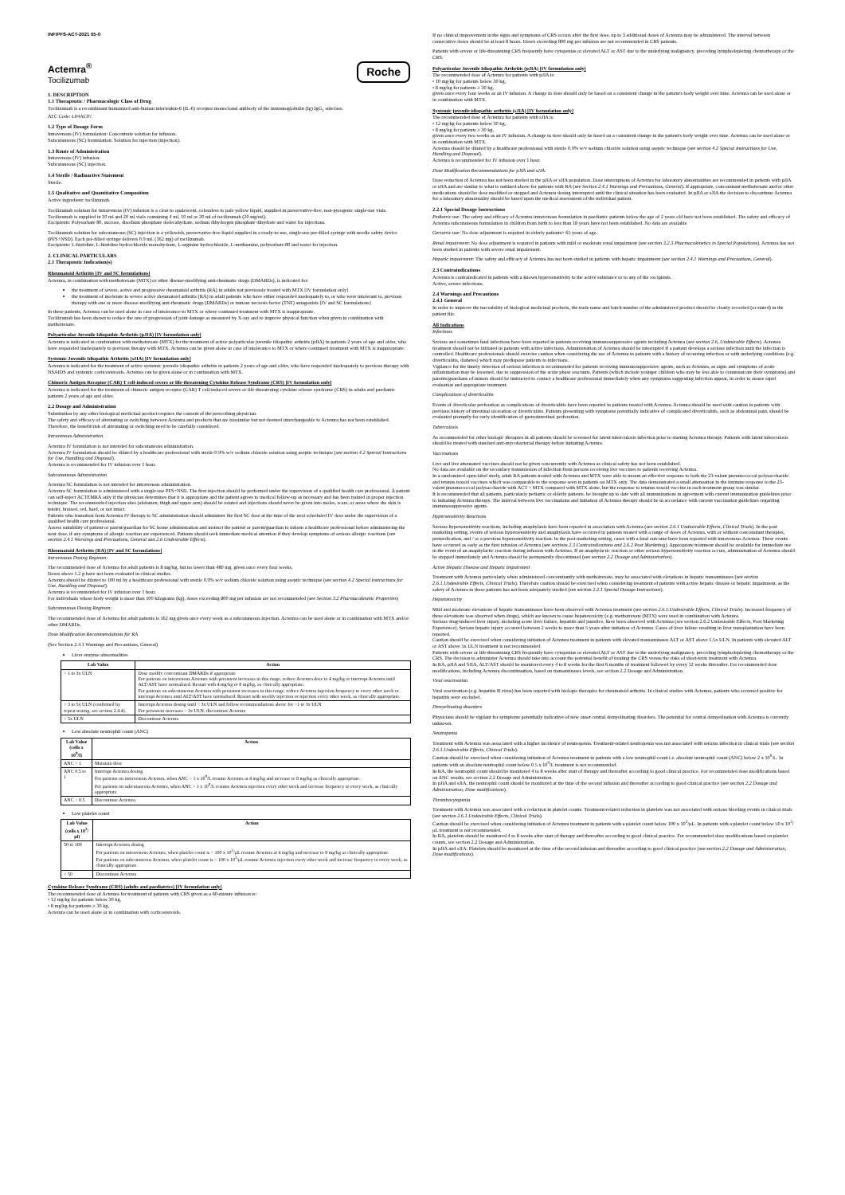INF/PFS-ACT-2021 05-0
Roche
Actemra<sup>®</sup>
Tocilizumab
1. DESCRIPTION
1.1 Therapeutic / Pharmacologic Class of Drug
Tocilizumab is a recombinant humanized anti-human interleukin-6 (IL-6) receptor monoclonal antibody of the immunoglobulin (Ig) IgG<sub>1</sub> subclass.
ATC Code: L04AC07.
1.2 Type of Dosage Form
Intravenous (IV) formulation: Concentrate solution for infusion.
Subcutaneous (SC) formulation: Solution for injection (injection).
1.3 Route of Administration
Intravenous (IV) infusion.
Subcutaneous (SC) injection.
1.4 Sterile / Radioactive Statement
Sterile.
1.5 Qualitative and Quantitative Composition
Active ingredient: tocilizumab.
Tocilizumab solution for intravenous (IV) infusion is a clear to opalescent, colourless to pale yellow liquid, supplied in preservative-free, non-pyrogenic single-use vials.
Tocilizumab is supplied in 10 ml and 20 ml vials containing 4 ml, 10 ml or 20 ml of tocilizumab (20 mg/ml).
Excipients: Polysorbate 80, sucrose, disodium phosphate dodecahydrate, sodium dihydrogen phosphate dihydrate and water for injections.
Tocilizumab solution for subcutaneous (SC) injection is a yellowish, preservative-free liquid supplied in a ready-to-use, single-use pre-filled syringe with needle safety device (PFS+NSD). Each pre-filled syringe delivers 0.9 mL (162 mg) of tocilizumab.
Excipients: L-histidine, L-histidine hydrochloride monohydrate, L-arginine hydrochloride, L-methionine, polysorbate 80 and water for injection.
2. CLINICAL PARTICULARS
2.1 Therapeutic Indication(s)
Rheumatoid Arthritis [IV and SC formulations]
Actemra, in combination with methotrexate (MTX) or other disease-modifying anti-rheumatic drugs (DMARDs), is indicated for:
the treatment of severe, active and progressive rheumatoid arthritis (RA) in adults not previously treated with MTX [IV formulation only]
the treatment of moderate to severe active rheumatoid arthritis (RA) in adult patients who have either responded inadequately to, or who were intolerant to, previous therapy with one or more disease-modifying anti-rheumatic drugs (DMARDs) or tumour necrosis factor (TNF) antagonists [IV and SC formulations]
In these patients, Actemra can be used alone in case of intolerance to MTX or where continued treatment with MTX is inappropriate.
Tocilizumab has been shown to reduce the rate of progression of joint damage as measured by X-ray and to improve physical function when given in combination with methotrexate.
Polyarticular Juvenile Idiopathic Arthritis (pJIA) [IV formulation only]
Actemra is indicated in combination with methotrexate (MTX) for the treatment of active polyarticular juvenile idiopathic arthritis (pJIA) in patients 2 years of age and older, who have responded inadequately to previous therapy with MTX. Actemra can be given alone in case of intolerance to MTX or where continued treatment with MTX is inappropriate.
Systemic Juvenile Idiopathic Arthritis (sJIA) [IV formulation only]
Actemra is indicated for the treatment of active systemic juvenile idiopathic arthritis in patients 2 years of age and older, who have responded inadequately to previous therapy with NSAIDS and systemic corticosteroids. Actemra can be given alone or in combination with MTX.
Chimeric Antigen Receptor (CAR) T cell-induced severe or life-threatening Cytokine Release Syndrome (CRS) [IV formulation only]
Actemra is indicated for the treatment of chimeric antigen receptor (CAR) T cell-induced severe or life-threatening cytokine release syndrome (CRS) in adults and paediatric patients 2 years of age and older.
2.2 Dosage and Administration
Substitution by any other biological medicinal product requires the consent of the prescribing physician.
The safety and efficacy of alternating or switching between Actemra and products that are biosimilar but not deemed interchangeable to Actemra has not been established. Therefore, the benefit/risk of alternating or switching need to be carefully considered.
Intravenous Administration
Actemra IV formulation is not intended for subcutaneous administration.
Actemra IV formulation should be diluted by a healthcare professional with sterile 0.9% w/v sodium chloride solution using aseptic technique (see section 4.2 Special Instructions for Use, Handling and Disposal).
Actemra is recommended for IV infusion over 1 hour.
Subcutaneous Administration
Actemra SC formulation is not intended for intravenous administration.
Actemra SC formulation is administered with a single-use PFS+NSD. The first injection should be performed under the supervision of a qualified health care professional. A patient can self-inject ACTEMRA only if the physician determines that it is appropriate and the patient agrees to medical follow-up as necessary and has been trained in proper injection technique. The recommended injection sites (abdomen, thigh and upper arm) should be rotated and injections should never be given into moles, scars, or areas where the skin is tender, bruised, red, hard, or not intact.
Patients who transition from Actemra IV therapy to SC administration should administer the first SC dose at the time of the next scheduled IV dose under the supervision of a qualified health care professional.
Assess suitability of patient or parent/guardian for SC home administration and instruct the patient or parent/guardian to inform a healthcare professional before administering the next dose, if any symptoms of allergic reaction are experienced. Patients should seek immediate medical attention if they develop symptoms of serious allergic reactions (see section 2.4.1 Warnings and Precautions, General and 2.6 Undesirable Effects).
Rheumatoid Arthritis (RA) [IV and SC formulations]
Intravenous Dosing Regimen:
The recommended dose of Actemra for adult patients is 8 mg/kg, but no lower than 480 mg, given once every four weeks.
Doses above 1.2 g have not been evaluated in clinical studies.
Actemra should be diluted to 100 ml by a healthcare professional with sterile 0.9% w/v sodium chloride solution using aseptic technique (see section 4.2 Special Instructions for Use, Handling and Disposal).
Actemra is recommended for IV infusion over 1 hour.
For individuals whose body weight is more than 100 kilograms (kg), doses exceeding 800 mg per infusion are not recommended (see Section 3.2 Pharmacokinetic Properties)
Subcutaneous Dosing Regimen:
The recommended dose of Actemra for adult patients is 162 mg given once every week as a subcutaneous injection. Actemra can be used alone or in combination with MTX and/or other DMARDs.
Dose Modification Recommendations for RA
(See Section 2.4.1 Warnings and Precautions, General)
Liver enzyme abnormalities
| Lab Value | Action |
| --- | --- |
| > 1 to 3x ULN | Dose modify concomitant DMARDs if appropriate For patients on intravenous Actemra with persistent increases in this range, reduce Actemra dose to 4 mg/kg or interrupt Actemra until ALT/AST have normalized. Restart with 4 mg/kg or 8 mg/kg, as clinically appropriate. For patients on subcutaneous Actemra with persistent increases in this range, reduce Actemra injection frequency to every other week or interrupt Actemra until ALT/AST have normalized. Restart with weekly injection or injection every other week, as clinically appropriate. |
| > 3 to 5x ULN (confirmed by repeat testing, see section 2.4.4). | Interrupt Actemra dosing until < 3x ULN and follow recommendations above for >1 to 3x ULN For persistent increases > 3x ULN, discontinue Actemra |
| > 5x ULN | Discontinue Actemra |
Low absolute neutrophil count (ANC)
| Lab Value (cells x 10<sup>9</sup>/l) | Action |
| --- | --- |
| ANC > 1 | Maintain dose |
| ANC 0.5 to 1 | Interrupt Actemra dosing For patients on intravenous Actemra, when ANC > 1 x 10<sup>9</sup>/L resume Actemra at 4 mg/kg and increase to 8 mg/kg as clinically appropriate. For patients on subcutaneous Actemra, when ANC > 1 x 10<sup>9</sup>/L resume Actemra injection every other week and increase frequency to every week, as clinically appropriate. |
| ANC < 0.5 | Discontinue Actemra |
Low platelet count
| Lab Value (cells x 10<sup>3</sup>/μl) | Action |
| --- | --- |
| 50 to 100 | Interrupt Actemra dosing For patients on intravenous Actemra, when platelet count is > 100 x 10<sup>3</sup>/μL resume Actemra at 4 mg/kg and increase to 8 mg/kg as clinically appropriate. For patients on subcutaneous Actemra, when platelet count is > 100 x 10<sup>3</sup>/μL resume Actemra injection every other week and increase frequency to every week, as clinically appropriate. |
| < 50 | Discontinue Actemra |
Cytokine Release Syndrome (CRS) (adults and paediatrics) [IV formulation only]
The recommended dose of Actemra for treatment of patients with CRS given as a 60-minute infusion is:
• 12 mg/kg for patients below 30 kg,
• 8 mg/kg for patients ≥ 30 kg,
Actemra can be used alone or in combination with corticosteroids.
If no clinical improvement in the signs and symptoms of CRS occurs after the first dose, up to 3 additional doses of Actemra may be administered. The interval between consecutive doses should be at least 8 hours. Doses exceeding 800 mg per infusion are not recommended in CRS patients.
Patients with severe or life-threatening CRS frequently have cytopenias or elevated ALT or AST due to the underlying malignancy, preceding lymphodepleting chemotherapy or the CRS.
Polyarticular Juvenile Idiopathic Arthritis (pJIA) [IV formulation only]
The recommended dose of Actemra for patients with pJIA is:
• 10 mg/kg for patients below 30 kg,
• 8 mg/kg for patients ≥ 30 kg,
given once every four weeks as an IV infusion. A change in dose should only be based on a consistent change in the patient's body weight over time. Actemra can be used alone or in combination with MTX.
Systemic juvenile idiopathic arthritis (sJIA) [IV formulation only]
The recommended dose of Actemra for patients with sJIA is:
• 12 mg/kg for patients below 30 kg,
• 8 mg/kg for patients ≥ 30 kg,
given once every two weeks as an IV infusion. A change in dose should only be based on a consistent change in the patient's body weight over time. Actemra can be used alone or in combination with MTX.
Actemra should be diluted by a healthcare professional with sterile 0.9% w/v sodium chloride solution using aseptic technique (see section 4.2 Special Instructions for Use, Handling and Disposal).
Actemra is recommended for IV infusion over 1 hour.
Dose Modification Recommendations for pJIA and sJIA:
Dose reduction of Actemra has not been studied in the pJIA or sJIA population. Dose interruptions of Actemra for laboratory abnormalities are recommended in patients with pJIA or sJIA and are similar to what is outlined above for patients with RA (see Section 2.4.1 Warnings and Precautions, General). If appropriate, concomitant methotrexate and/or other medications should be dose modified or stopped and Actemra dosing interrupted until the clinical situation has been evaluated. In pJIA or sJIA the decision to discontinue Actemra for a laboratory abnormality should be based upon the medical assessment of the individual patient.
2.2.1 Special Dosage Instructions
Pediatric use: The safety and efficacy of Actemra intravenous formulation in paediatric patients below the age of 2 years old have not been established. The safety and efficacy of Actemra subcutaneous formulation in children from birth to less than 18 years have not been established. No data are available
Geriatric use: No dose adjustment is required in elderly patients> 65 years of age.
Renal impairment: No dose adjustment is required in patients with mild or moderate renal impairment (see section 3.2.3 Pharmacokinetics in Special Populations). Actemra has not been studied in patients with severe renal impairment.
Hepatic impairment: The safety and efficacy of Actemra has not been studied in patients with hepatic impairment (see section 2.4.1 Warnings and Precautions, General).
2.3 Contraindications
Actemra is contraindicated in patients with a known hypersensitivity to the active substance or to any of the excipients.
Active, severe infections.
2.4 Warnings and Precautions
2.4.1 General
In order to improve the traceability of biological medicinal products, the trade name and batch number of the administered product should be clearly recorded (or stated) in the patient file.
All Indications
Infections
Serious and sometimes fatal infections have been reported in patients receiving immunosuppressive agents including Actemra (see section 2.6, Undesirable Effects). Actemra treatment should not be initiated in patients with active infections. Administration of Actemra should be interrupted if a patient develops a serious infection until the infection is controlled. Healthcare professionals should exercise caution when considering the use of Actemra in patients with a history of recurring infection or with underlying conditions (e.g. diverticulitis, diabetes) which may predispose patients to infections.
Vigilance for the timely detection of serious infection is recommended for patients receiving immunosuppressive agents, such as Actemra, as signs and symptoms of acute inflammation may be lessened, due to suppression of the acute phase reactants. Patients (which include younger children who may be less able to communicate their symptoms) and parents/guardians of minors should be instructed to contact a healthcare professional immediately when any symptoms suggesting infection appear, in order to assure rapid evaluation and appropriate treatment.
Complications of diverticulitis
Events of diverticular perforation as complications of diverticulitis have been reported in patients treated with Actemra. Actemra should be used with caution in patients with previous history of intestinal ulceration or diverticulitis. Patients presenting with symptoms potentially indicative of complicated diverticulitis, such as abdominal pain, should be evaluated promptly for early identification of gastrointestinal perforation.
Tuberculosis
As recommended for other biologic therapies in all patients should be screened for latent tuberculosis infection prior to starting Actemra therapy. Patients with latent tuberculosis should be treated with standard anti-mycobacterial therapy before initiating Actemra.
Vaccinations
Live and live attenuated vaccines should not be given concurrently with Actemra as clinical safety has not been established.
No data are available on the secondary transmission of infection from persons receiving live vaccines to patients receiving Actemra.
In a randomized open-label study, adult RA patients treated with Actemra and MTX were able to mount an effective response to both the 23-valent pneumococcal polysaccharide and tetanus toxoid vaccines which was comparable to the response seen in patients on MTX only. The data demonstrated a small attenuation in the immune response to the 23-valent pneumococcal polysaccharide with ACT + MTX compared with MTX alone, but the response to tetanus toxoid vaccine in each treatment group was similar.
It is recommended that all patients, particularly pediatric or elderly patients, be brought up to date with all immunizations in agreement with current immunization guidelines prior to initiating Actemra therapy. The interval between live vaccinations and initiation of Actemra therapy should be in accordance with current vaccination guidelines regarding immunosuppressive agents.
Hypersensitivity Reactions
Serious hypersensitivity reactions, including anaphylaxis have been reported in association with Actemra (see section 2.6.1 Undesirable Effects, Clinical Trials). In the post marketing setting, events of serious hypersensitivity and anaphylaxis have occurred in patients treated with a range of doses of Actemra, with or without concomitant therapies, premedication, and / or a previous hypersensitivity reaction. In the post marketing setting, cases with a fatal outcome have been reported with intravenous Actemra. These events have occurred as early as the first infusion of Actemra (see sections 2.3 Contraindications and 2.6.2 Post Marketing). Appropriate treatment should be available for immediate use in the event of an anaphylactic reaction during infusion with Actemra. If an anaphylactic reaction or other serious hypersensitivity reaction occurs, administration of Actemra should be stopped immediately and Actemra should be permanently discontinued (see section 2.2 Dosage and Administration).
Active Hepatic Disease and Hepatic Impairment
Treatment with Actemra particularly when administered concomitantly with methotrexate, may be associated with elevations in hepatic transaminases (see section 2.6.1.Undesirable Effects, Clinical Trials). Therefore caution should be exercised when considering treatment of patients with active hepatic disease or hepatic impairment, as the safety of Actemra in these patients has not been adequately studied (see section 2.2.1 Special Dosage Instructions).
Hepatotoxicity
Mild and moderate elevations of hepatic transaminases have been observed with Actemra treatment (see section 2.6.1.Undesirable Effects, Clinical Trials). Increased frequency of these elevations was observed when drugs), which are known to cause hepatotoxicity (e.g. methotrexate (MTX) were used in combination with Actemra.
Serious drug-induced liver injury, including acute liver failure, hepatitis and jaundice, have been observed with Actemra (see section 2.6.2 Undesirable Effects, Post Marketing Experience). Serious hepatic injury occurred between 2 weeks to more than 5 years after initiation of Actemra. Cases of liver failure resulting in liver transplantation have been reported.
Caution should be exercised when considering initiation of Actemra treatment in patients with elevated transaminases ALT or AST above 1.5x ULN. In patients with elevated ALT or AST above 5x ULN treatment is not recommended.
Patients with severe or life-threatening CRS frequently have cytopenias or elevated ALT or AST due to the underlying malignancy, preceding lymphodepleting chemotherapy or the CRS. The decision to administer Actemra should take into account the potential benefit of treating the CRS versus the risks of short-term treatment with Actemra.
In RA, pJIA and SJIA, ALT/AST should be monitored every 4 to 8 weeks for the first 6 months of treatment followed by every 12 weeks thereafter. For recommended dose modifications, including Actemra discontinuation, based on transaminases levels, see section 2.2 Dosage and Administration.
Viral reactivation
Viral reactivation (e.g. hepatitis B virus) has been reported with biologic therapies for rheumatoid arthritis. In clinical studies with Actemra, patients who screened positive for hepatitis were excluded.
Demyelinating disorders
Physicians should be vigilant for symptoms potentially indicative of new onset central demyelinating disorders. The potential for central demyelination with Actemra is currently unknown.
Neutropenia
Treatment with Actemra was associated with a higher incidence of neutropenia. Treatment-related neutropenia was not associated with serious infection in clinical trials (see section 2.6.1.Undesirable Effects, Clinical Trials).
Caution should be exercised when considering initiation of Actemra treatment in patients with a low neutrophil count i.e. absolute neutrophil count (ANC) below 2 x 10<sup>9</sup>/L. In patients with an absolute neutrophil count below 0.5 x 10<sup>9</sup>/L treatment is not recommended.
In RA, the neutrophil count should be monitored 4 to 8 weeks after start of therapy and thereafter according to good clinical practice. For recommended dose modifications based on ANC results, see section 2.2 Dosage and Administration.
In pJIA and sJIA, the neutrophil count should be monitored at the time of the second infusion and thereafter according to good clinical practice (see section 2.2 Dosage and Administration, Dose modifications).
Thrombocytopenia
Treatment with Actemra was associated with a reduction in platelet counts. Treatment-related reduction in platelets was not associated with serious bleeding events in clinical trials (see section 2.6.1.Undesirable Effects, Clinical Trials).
Caution should be exercised when considering initiation of Actemra treatment in patients with a platelet count below 100 x 10<sup>3</sup>/μL. In patients with a platelet count below 50 x 10<sup>3</sup>/μL treatment is not recommended.
In RA, platelets should be monitored 4 to 8 weeks after start of therapy and thereafter according to good clinical practice. For recommended dose modifications based on platelet counts, see section 2.2 Dosage and Administration.
In pJIA and sJIA: Platelets should be monitored at the time of the second infusion and thereafter according to good clinical practice (see section 2.2 Dosage and Administration, Dose modifications).